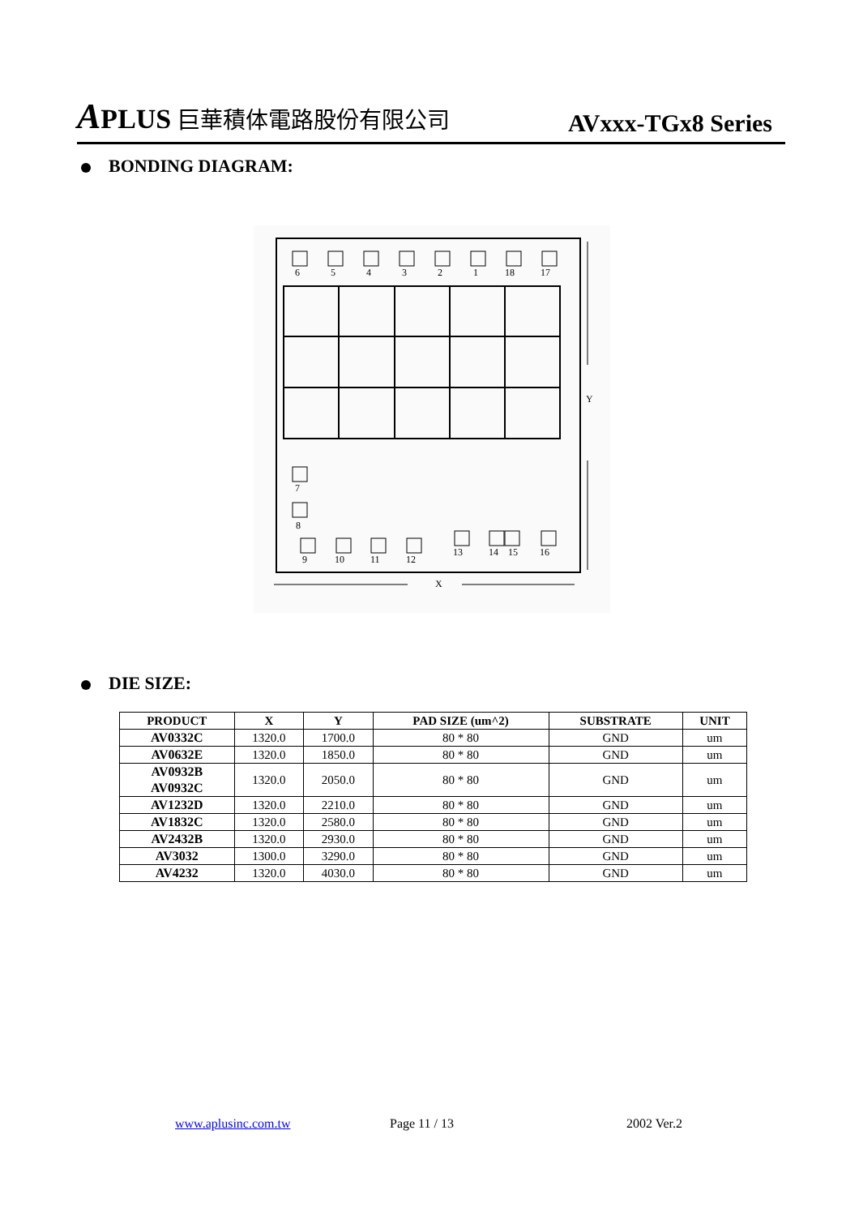APLUS 巨華積体電路股份有限公司
AVxxx-TGx8 Series
BONDING DIAGRAM:
6
5
4
3
2
1
18
17
7
8
9
10
11
12
13
14
15
16
Y
X
DIE SIZE:
| PRODUCT | X | Y | PAD SIZE (um^2) | SUBSTRATE | UNIT |
| --- | --- | --- | --- | --- | --- |
| AV0332C | 1320.0 | 1700.0 | 80 * 80 | GND | um |
| AV0632E | 1320.0 | 1850.0 | 80 * 80 | GND | um |
| AV0932B AV0932C | 1320.0 | 2050.0 | 80 * 80 | GND | um |
| AV1232D | 1320.0 | 2210.0 | 80 * 80 | GND | um |
| AV1832C | 1320.0 | 2580.0 | 80 * 80 | GND | um |
| AV2432B | 1320.0 | 2930.0 | 80 * 80 | GND | um |
| AV3032 | 1300.0 | 3290.0 | 80 * 80 | GND | um |
| AV4232 | 1320.0 | 4030.0 | 80 * 80 | GND | um |
www.aplusinc.com.tw Page 11 / 13 2002 Ver.2